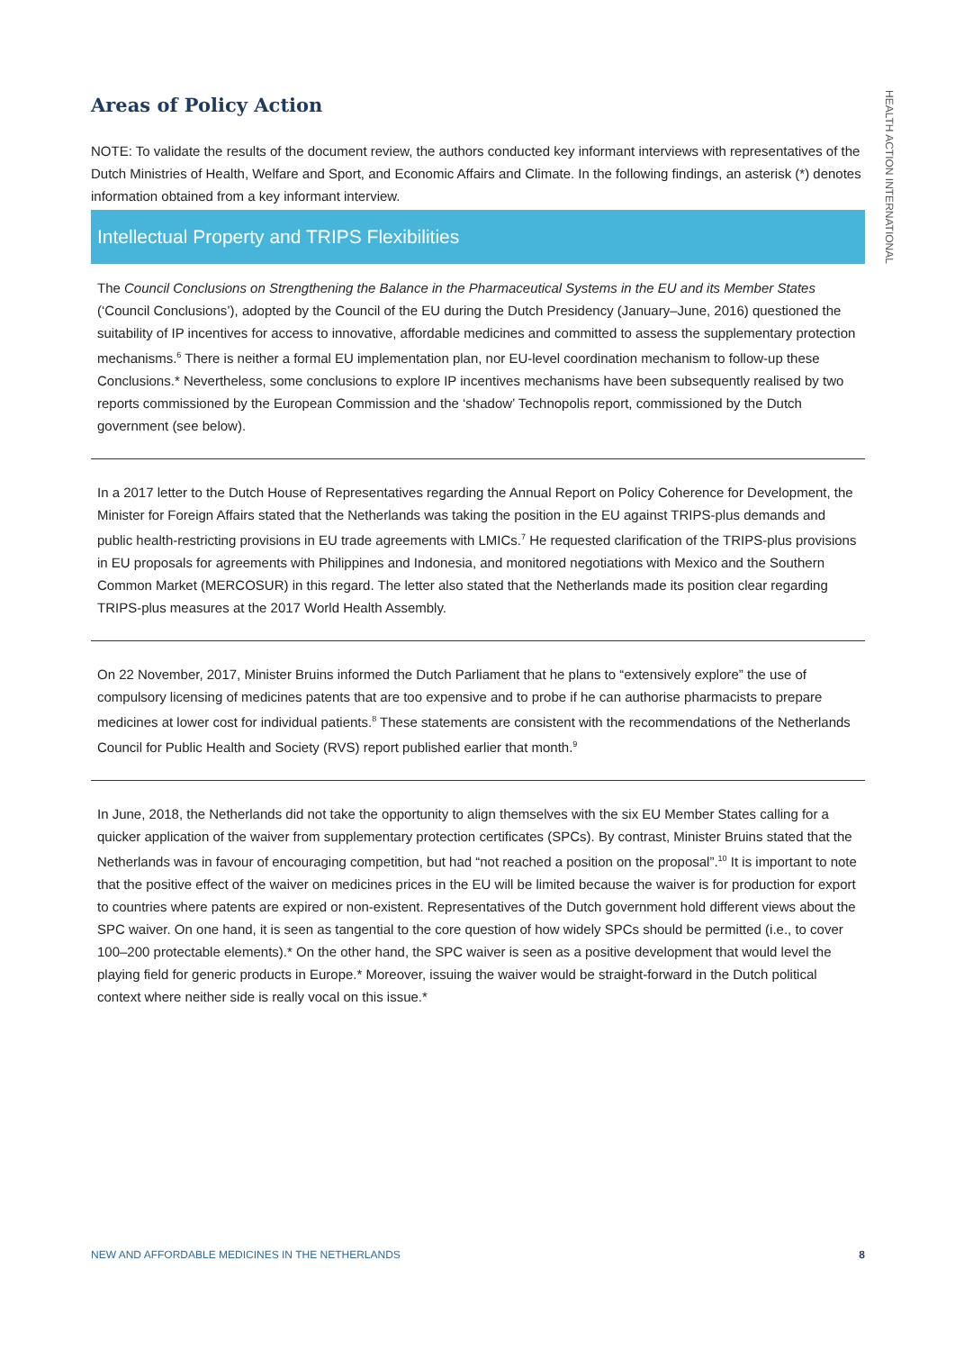HEALTH ACTION INTERNATIONAL
Areas of Policy Action
NOTE: To validate the results of the document review, the authors conducted key informant interviews with representatives of the Dutch Ministries of Health, Welfare and Sport, and Economic Affairs and Climate. In the following findings, an asterisk (*) denotes information obtained from a key informant interview.
Intellectual Property and TRIPS Flexibilities
The Council Conclusions on Strengthening the Balance in the Pharmaceutical Systems in the EU and its Member States (‘Council Conclusions’), adopted by the Council of the EU during the Dutch Presidency (January–June, 2016) questioned the suitability of IP incentives for access to innovative, affordable medicines and committed to assess the supplementary protection mechanisms.<sup>6</sup> There is neither a formal EU implementation plan, nor EU-level coordination mechanism to follow-up these Conclusions.* Nevertheless, some conclusions to explore IP incentives mechanisms have been subsequently realised by two reports commissioned by the European Commission and the ‘shadow’ Technopolis report, commissioned by the Dutch government (see below).
In a 2017 letter to the Dutch House of Representatives regarding the Annual Report on Policy Coherence for Development, the Minister for Foreign Affairs stated that the Netherlands was taking the position in the EU against TRIPS-plus demands and public health-restricting provisions in EU trade agreements with LMICs.<sup>7</sup> He requested clarification of the TRIPS-plus provisions in EU proposals for agreements with Philippines and Indonesia, and monitored negotiations with Mexico and the Southern Common Market (MERCOSUR) in this regard. The letter also stated that the Netherlands made its position clear regarding TRIPS-plus measures at the 2017 World Health Assembly.
On 22 November, 2017, Minister Bruins informed the Dutch Parliament that he plans to “extensively explore” the use of compulsory licensing of medicines patents that are too expensive and to probe if he can authorise pharmacists to prepare medicines at lower cost for individual patients.<sup>8</sup> These statements are consistent with the recommendations of the Netherlands Council for Public Health and Society (RVS) report published earlier that month.<sup>9</sup>
In June, 2018, the Netherlands did not take the opportunity to align themselves with the six EU Member States calling for a quicker application of the waiver from supplementary protection certificates (SPCs). By contrast, Minister Bruins stated that the Netherlands was in favour of encouraging competition, but had “not reached a position on the proposal”.<sup>10</sup> It is important to note that the positive effect of the waiver on medicines prices in the EU will be limited because the waiver is for production for export to countries where patents are expired or non-existent. Representatives of the Dutch government hold different views about the SPC waiver. On one hand, it is seen as tangential to the core question of how widely SPCs should be permitted (i.e., to cover 100–200 protectable elements).* On the other hand, the SPC waiver is seen as a positive development that would level the playing field for generic products in Europe.* Moreover, issuing the waiver would be straight-forward in the Dutch political context where neither side is really vocal on this issue.*
NEW AND AFFORDABLE MEDICINES IN THE NETHERLANDS 8